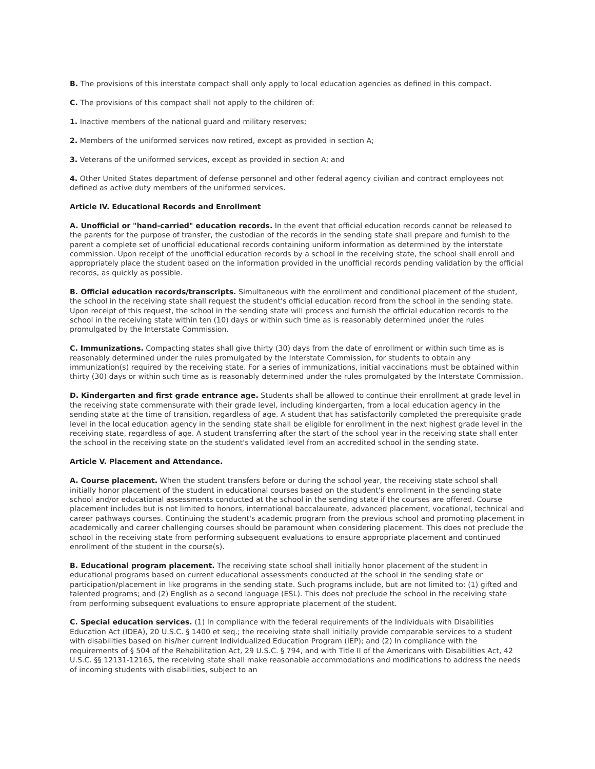B. The provisions of this interstate compact shall only apply to local education agencies as defined in this compact.
C. The provisions of this compact shall not apply to the children of:
1. Inactive members of the national guard and military reserves;
2. Members of the uniformed services now retired, except as provided in section A;
3. Veterans of the uniformed services, except as provided in section A; and
4. Other United States department of defense personnel and other federal agency civilian and contract employees not defined as active duty members of the uniformed services.
Article IV. Educational Records and Enrollment
A. Unofficial or "hand-carried" education records. In the event that official education records cannot be released to the parents for the purpose of transfer, the custodian of the records in the sending state shall prepare and furnish to the parent a complete set of unofficial educational records containing uniform information as determined by the interstate commission. Upon receipt of the unofficial education records by a school in the receiving state, the school shall enroll and appropriately place the student based on the information provided in the unofficial records pending validation by the official records, as quickly as possible.
B. Official education records/transcripts. Simultaneous with the enrollment and conditional placement of the student, the school in the receiving state shall request the student's official education record from the school in the sending state. Upon receipt of this request, the school in the sending state will process and furnish the official education records to the school in the receiving state within ten (10) days or within such time as is reasonably determined under the rules promulgated by the Interstate Commission.
C. Immunizations. Compacting states shall give thirty (30) days from the date of enrollment or within such time as is reasonably determined under the rules promulgated by the Interstate Commission, for students to obtain any immunization(s) required by the receiving state. For a series of immunizations, initial vaccinations must be obtained within thirty (30) days or within such time as is reasonably determined under the rules promulgated by the Interstate Commission.
D. Kindergarten and first grade entrance age. Students shall be allowed to continue their enrollment at grade level in the receiving state commensurate with their grade level, including kindergarten, from a local education agency in the sending state at the time of transition, regardless of age. A student that has satisfactorily completed the prerequisite grade level in the local education agency in the sending state shall be eligible for enrollment in the next highest grade level in the receiving state, regardless of age. A student transferring after the start of the school year in the receiving state shall enter the school in the receiving state on the student's validated level from an accredited school in the sending state.
Article V. Placement and Attendance.
A. Course placement. When the student transfers before or during the school year, the receiving state school shall initially honor placement of the student in educational courses based on the student's enrollment in the sending state school and/or educational assessments conducted at the school in the sending state if the courses are offered. Course placement includes but is not limited to honors, international baccalaureate, advanced placement, vocational, technical and career pathways courses. Continuing the student's academic program from the previous school and promoting placement in academically and career challenging courses should be paramount when considering placement. This does not preclude the school in the receiving state from performing subsequent evaluations to ensure appropriate placement and continued enrollment of the student in the course(s).
B. Educational program placement. The receiving state school shall initially honor placement of the student in educational programs based on current educational assessments conducted at the school in the sending state or participation/placement in like programs in the sending state. Such programs include, but are not limited to: (1) gifted and talented programs; and (2) English as a second language (ESL). This does not preclude the school in the receiving state from performing subsequent evaluations to ensure appropriate placement of the student.
C. Special education services. (1) In compliance with the federal requirements of the Individuals with Disabilities Education Act (IDEA), 20 U.S.C. § 1400 et seq.; the receiving state shall initially provide comparable services to a student with disabilities based on his/her current Individualized Education Program (IEP); and (2) In compliance with the requirements of § 504 of the Rehabilitation Act, 29 U.S.C. § 794, and with Title II of the Americans with Disabilities Act, 42 U.S.C. §§ 12131-12165, the receiving state shall make reasonable accommodations and modifications to address the needs of incoming students with disabilities, subject to an